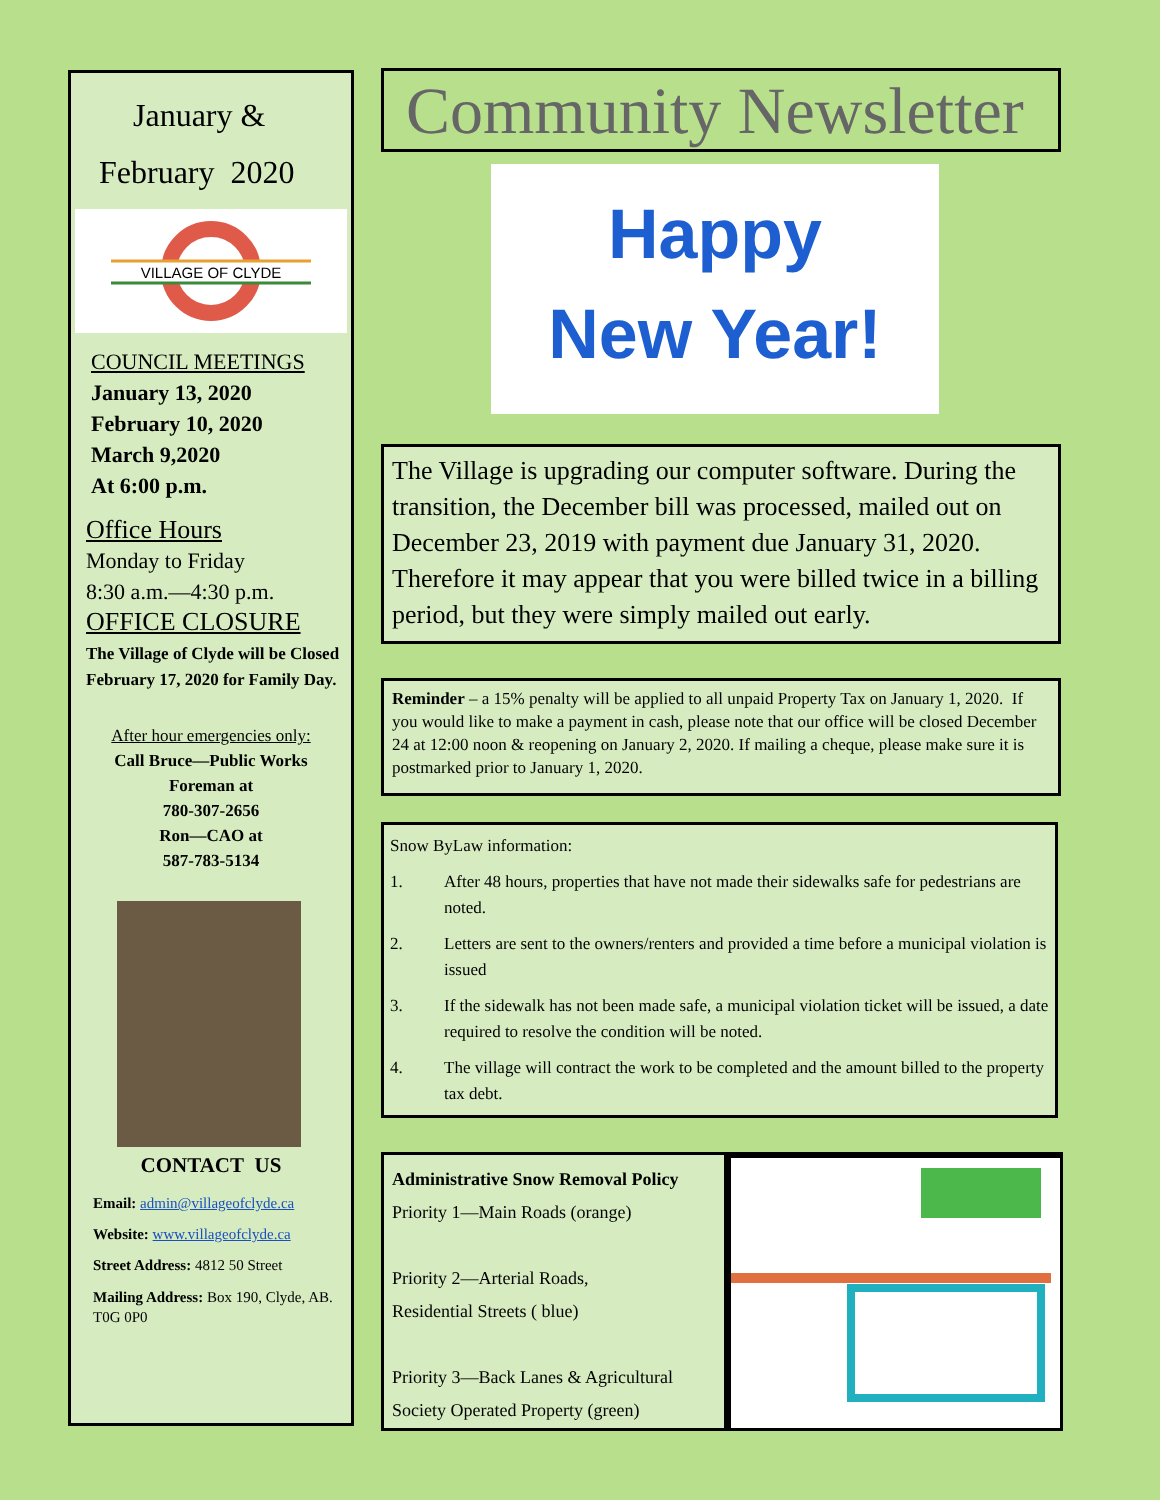January &
February 2020
VILLAGE OF CLYDE
COUNCIL MEETINGS
January 13, 2020
February 10, 2020
March 9,2020
At 6:00 p.m.
Office Hours
Monday to Friday
8:30 a.m.—4:30 p.m.
OFFICE CLOSURE
The Village of Clyde will be Closed February 17, 2020 for Family Day.
After hour emergencies only:
Call Bruce—Public Works
Foreman at
780-307-2656
Ron—CAO at
587-783-5134
CONTACT US
Email: admin@villageofclyde.ca
Website: www.villageofclyde.ca
Street Address: 4812 50 Street
Mailing Address: Box 190, Clyde, AB. T0G 0P0
Community Newsletter
Happy
New Year!
The Village is upgrading our computer software. During the transition, the December bill was processed, mailed out on December 23, 2019 with payment due January 31, 2020. Therefore it may appear that you were billed twice in a billing period, but they were simply mailed out early.
Reminder – a 15% penalty will be applied to all unpaid Property Tax on January 1, 2020. If you would like to make a payment in cash, please note that our office will be closed December 24 at 12:00 noon & reopening on January 2, 2020. If mailing a cheque, please make sure it is postmarked prior to January 1, 2020.
Snow ByLaw information:
1. After 48 hours, properties that have not made their sidewalks safe for pedestrians are noted.
2. Letters are sent to the owners/renters and provided a time before a municipal violation is issued
3. If the sidewalk has not been made safe, a municipal violation ticket will be issued, a date required to resolve the condition will be noted.
4. The village will contract the work to be completed and the amount billed to the property tax debt.
Administrative Snow Removal Policy
Priority 1—Main Roads (orange)
Priority 2—Arterial Roads,
Residential Streets ( blue)
Priority 3—Back Lanes & Agricultural
Society Operated Property (green)